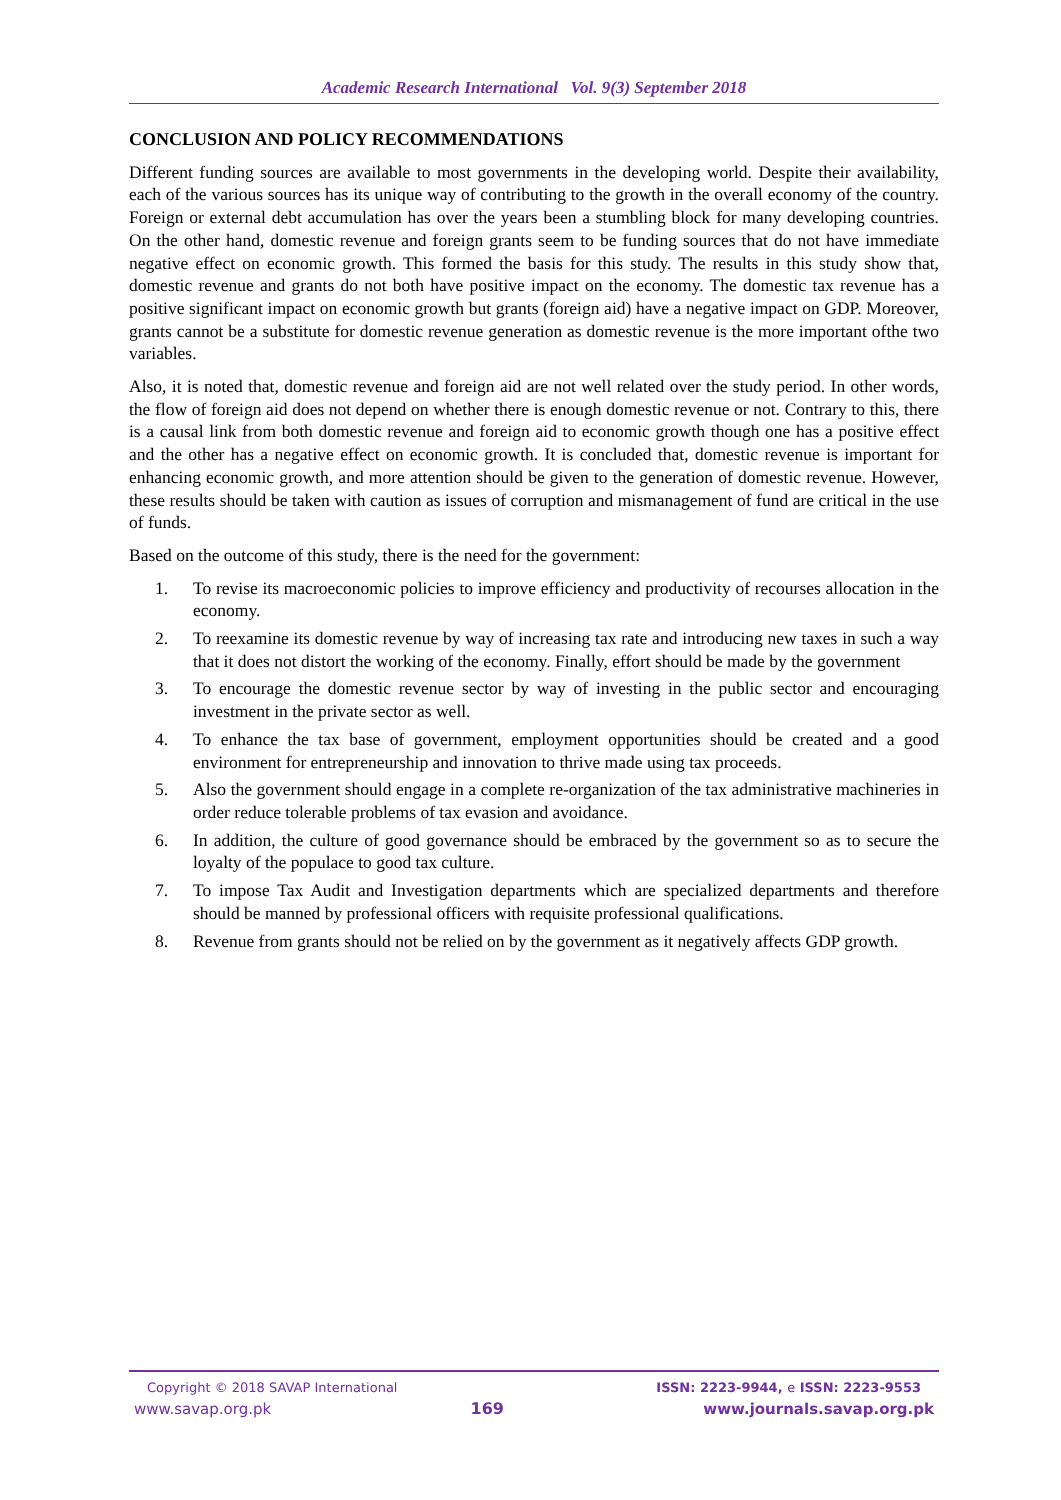Academic Research International Vol. 9(3) September 2018
CONCLUSION AND POLICY RECOMMENDATIONS
Different funding sources are available to most governments in the developing world. Despite their availability, each of the various sources has its unique way of contributing to the growth in the overall economy of the country. Foreign or external debt accumulation has over the years been a stumbling block for many developing countries. On the other hand, domestic revenue and foreign grants seem to be funding sources that do not have immediate negative effect on economic growth. This formed the basis for this study. The results in this study show that, domestic revenue and grants do not both have positive impact on the economy. The domestic tax revenue has a positive significant impact on economic growth but grants (foreign aid) have a negative impact on GDP. Moreover, grants cannot be a substitute for domestic revenue generation as domestic revenue is the more important ofthe two variables.
Also, it is noted that, domestic revenue and foreign aid are not well related over the study period. In other words, the flow of foreign aid does not depend on whether there is enough domestic revenue or not. Contrary to this, there is a causal link from both domestic revenue and foreign aid to economic growth though one has a positive effect and the other has a negative effect on economic growth. It is concluded that, domestic revenue is important for enhancing economic growth, and more attention should be given to the generation of domestic revenue. However, these results should be taken with caution as issues of corruption and mismanagement of fund are critical in the use of funds.
Based on the outcome of this study, there is the need for the government:
1. To revise its macroeconomic policies to improve efficiency and productivity of recourses allocation in the economy.
2. To reexamine its domestic revenue by way of increasing tax rate and introducing new taxes in such a way that it does not distort the working of the economy. Finally, effort should be made by the government
3. To encourage the domestic revenue sector by way of investing in the public sector and encouraging investment in the private sector as well.
4. To enhance the tax base of government, employment opportunities should be created and a good environment for entrepreneurship and innovation to thrive made using tax proceeds.
5. Also the government should engage in a complete re-organization of the tax administrative machineries in order reduce tolerable problems of tax evasion and avoidance.
6. In addition, the culture of good governance should be embraced by the government so as to secure the loyalty of the populace to good tax culture.
7. To impose Tax Audit and Investigation departments which are specialized departments and therefore should be manned by professional officers with requisite professional qualifications.
8. Revenue from grants should not be relied on by the government as it negatively affects GDP growth.
Copyright © 2018 SAVAP International ISSN: 2223-9944, e ISSN: 2223-9553
www.savap.org.pk 169 www.journals.savap.org.pk